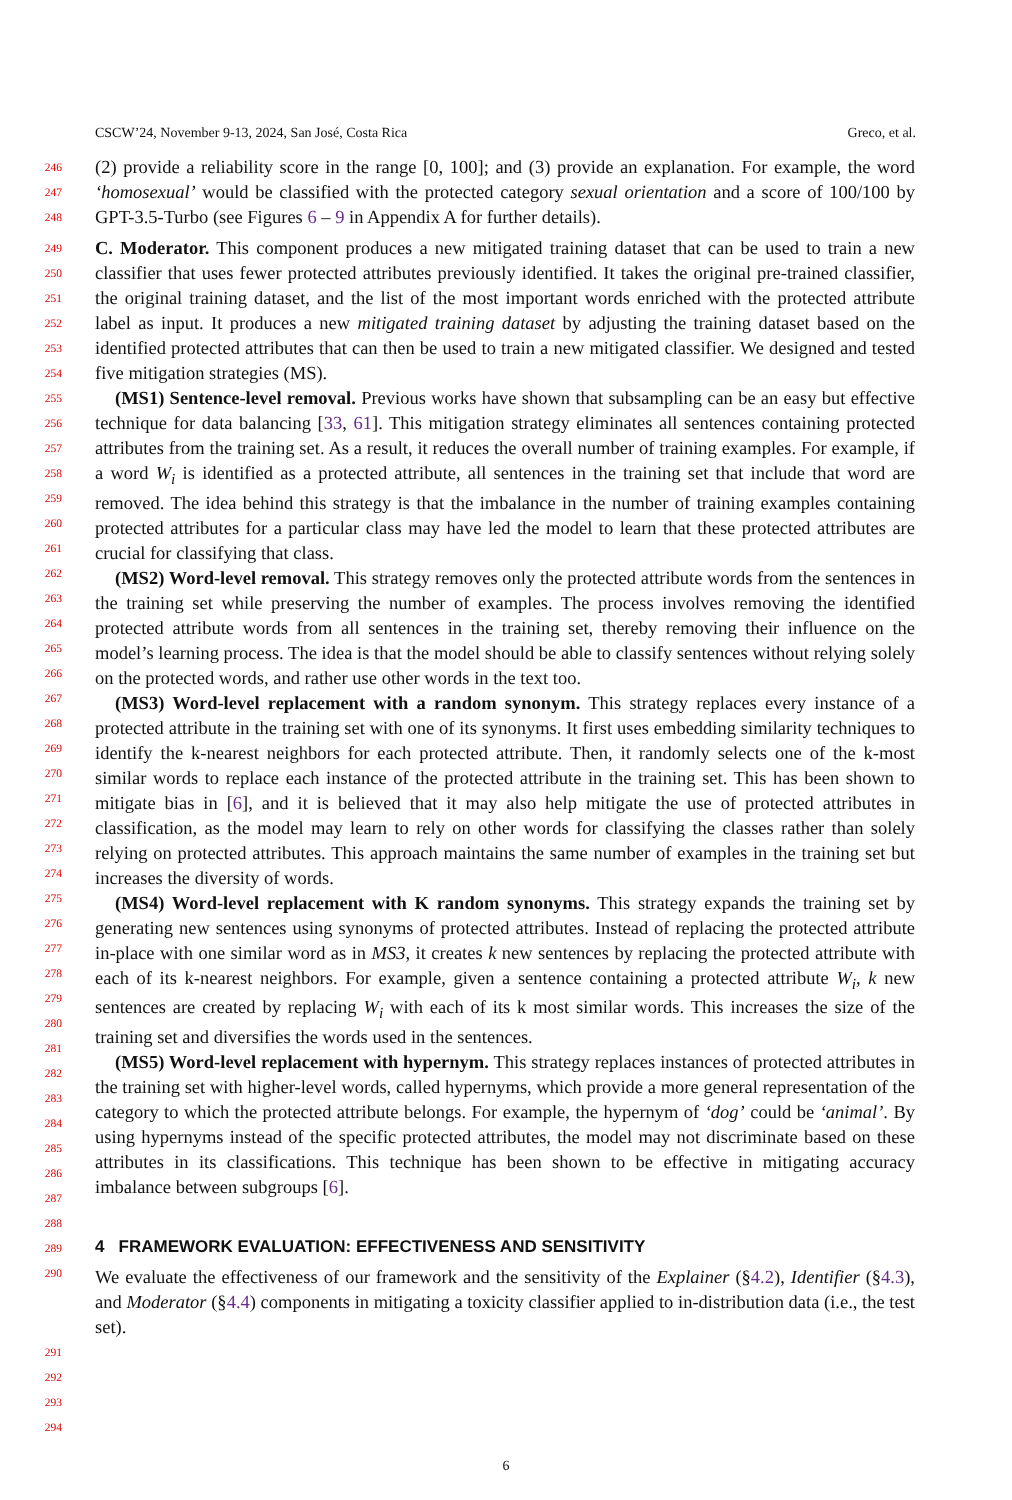CSCW’24, November 9-13, 2024, San José, Costa Rica Greco, et al.
246
247
248
(2) provide a reliability score in the range [0, 100]; and (3) provide an explanation. For example, the word ‘homosexual’ would be classified with the protected category sexual orientation and a score of 100/100 by GPT-3.5-Turbo (see Figures 6 – 9 in Appendix A for further details).
249
250
251
252
253
254
255
256
257
258
259
260
261
262
263
264
265
266
267
268
269
270
271
272
273
274
275
276
277
278
279
280
281
282
283
284
285
286
287
288
289
290
C. Moderator. This component produces a new mitigated training dataset that can be used to train a new classifier that uses fewer protected attributes previously identified. It takes the original pre-trained classifier, the original training dataset, and the list of the most important words enriched with the protected attribute label as input. It produces a new mitigated training dataset by adjusting the training dataset based on the identified protected attributes that can then be used to train a new mitigated classifier. We designed and tested five mitigation strategies (MS).
(MS1) Sentence-level removal. Previous works have shown that subsampling can be an easy but effective technique for data balancing [33, 61]. This mitigation strategy eliminates all sentences containing protected attributes from the training set. As a result, it reduces the overall number of training examples. For example, if a word W<sub>i</sub> is identified as a protected attribute, all sentences in the training set that include that word are removed. The idea behind this strategy is that the imbalance in the number of training examples containing protected attributes for a particular class may have led the model to learn that these protected attributes are crucial for classifying that class.
(MS2) Word-level removal. This strategy removes only the protected attribute words from the sentences in the training set while preserving the number of examples. The process involves removing the identified protected attribute words from all sentences in the training set, thereby removing their influence on the model’s learning process. The idea is that the model should be able to classify sentences without relying solely on the protected words, and rather use other words in the text too.
(MS3) Word-level replacement with a random synonym. This strategy replaces every instance of a protected attribute in the training set with one of its synonyms. It first uses embedding similarity techniques to identify the k-nearest neighbors for each protected attribute. Then, it randomly selects one of the k-most similar words to replace each instance of the protected attribute in the training set. This has been shown to mitigate bias in [6], and it is believed that it may also help mitigate the use of protected attributes in classification, as the model may learn to rely on other words for classifying the classes rather than solely relying on protected attributes. This approach maintains the same number of examples in the training set but increases the diversity of words.
(MS4) Word-level replacement with K random synonyms. This strategy expands the training set by generating new sentences using synonyms of protected attributes. Instead of replacing the protected attribute in-place with one similar word as in MS3, it creates k new sentences by replacing the protected attribute with each of its k-nearest neighbors. For example, given a sentence containing a protected attribute W<sub>i</sub>, k new sentences are created by replacing W<sub>i</sub> with each of its k most similar words. This increases the size of the training set and diversifies the words used in the sentences.
(MS5) Word-level replacement with hypernym. This strategy replaces instances of protected attributes in the training set with higher-level words, called hypernyms, which provide a more general representation of the category to which the protected attribute belongs. For example, the hypernym of ‘dog’ could be ‘animal’. By using hypernyms instead of the specific protected attributes, the model may not discriminate based on these attributes in its classifications. This technique has been shown to be effective in mitigating accuracy imbalance between subgroups [6].
4 FRAMEWORK EVALUATION: EFFECTIVENESS AND SENSITIVITY
We evaluate the effectiveness of our framework and the sensitivity of the Explainer (§4.2), Identifier (§4.3), and Moderator (§4.4) components in mitigating a toxicity classifier applied to in-distribution data (i.e., the test set).
291
292
293
294
6